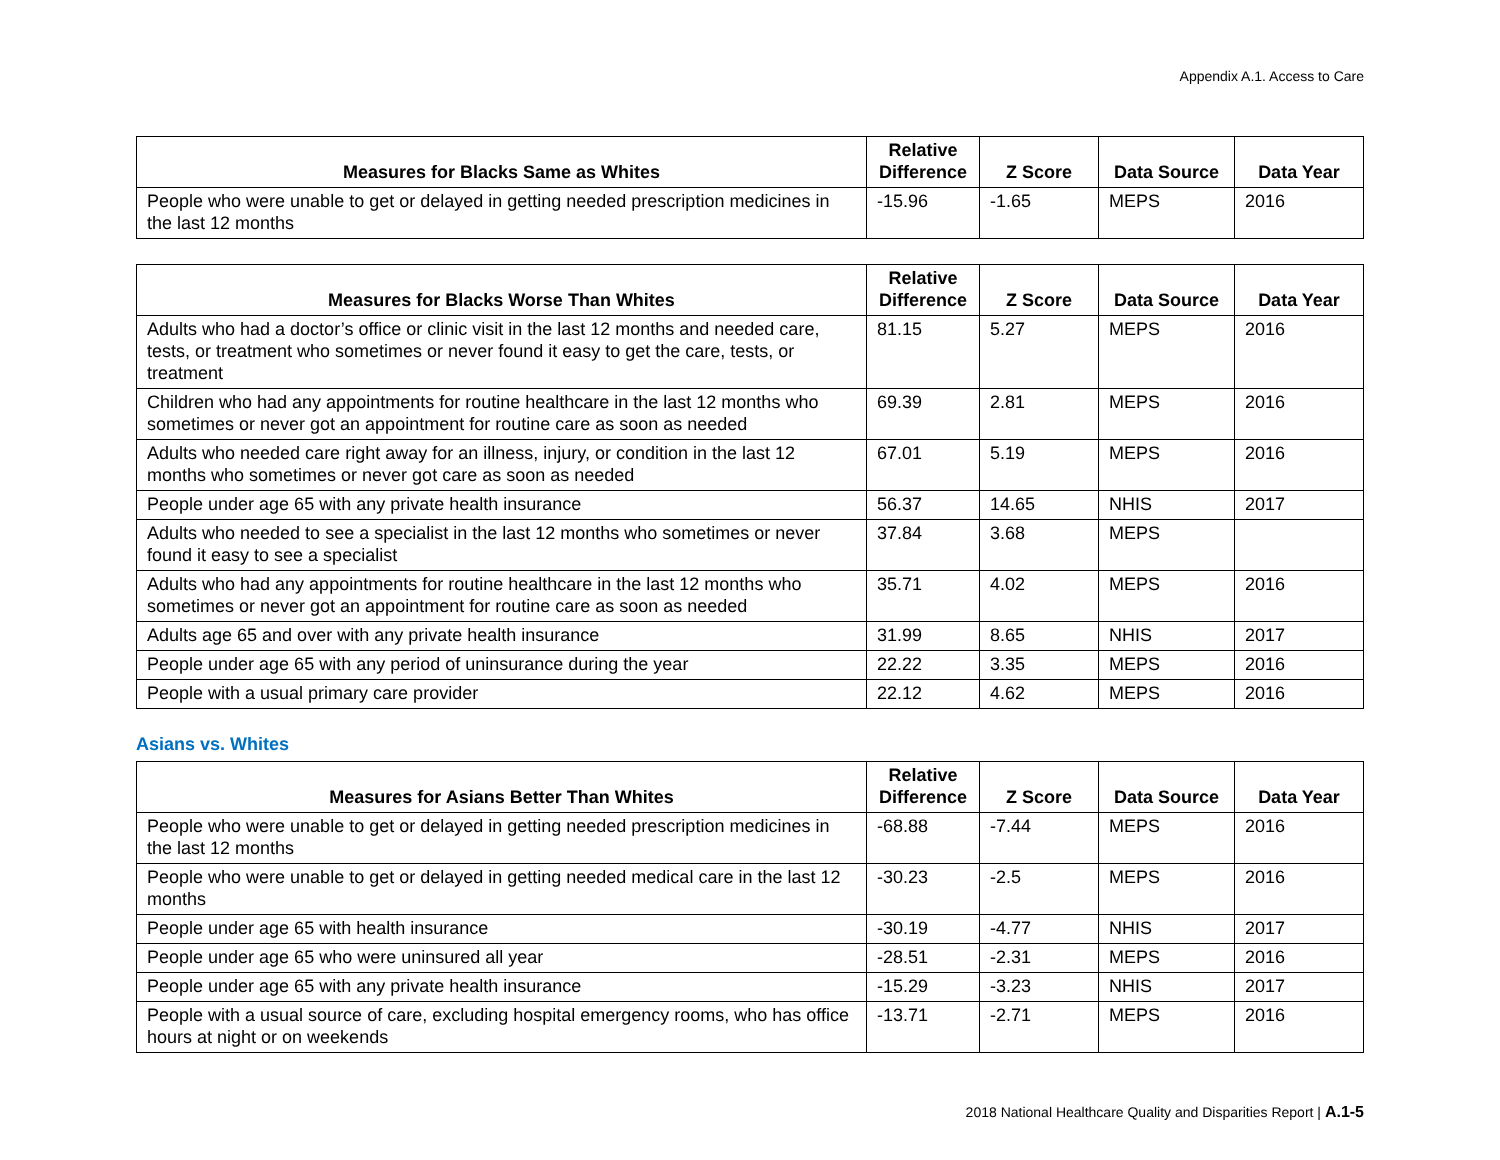Appendix A.1. Access to Care
| Measures for Blacks Same as Whites | Relative Difference | Z Score | Data Source | Data Year |
| --- | --- | --- | --- | --- |
| People who were unable to get or delayed in getting needed prescription medicines in the last 12 months | -15.96 | -1.65 | MEPS | 2016 |
| Measures for Blacks Worse Than Whites | Relative Difference | Z Score | Data Source | Data Year |
| --- | --- | --- | --- | --- |
| Adults who had a doctor’s office or clinic visit in the last 12 months and needed care, tests, or treatment who sometimes or never found it easy to get the care, tests, or treatment | 81.15 | 5.27 | MEPS | 2016 |
| Children who had any appointments for routine healthcare in the last 12 months who sometimes or never got an appointment for routine care as soon as needed | 69.39 | 2.81 | MEPS | 2016 |
| Adults who needed care right away for an illness, injury, or condition in the last 12 months who sometimes or never got care as soon as needed | 67.01 | 5.19 | MEPS | 2016 |
| People under age 65 with any private health insurance | 56.37 | 14.65 | NHIS | 2017 |
| Adults who needed to see a specialist in the last 12 months who sometimes or never found it easy to see a specialist | 37.84 | 3.68 | MEPS | |
| Adults who had any appointments for routine healthcare in the last 12 months who sometimes or never got an appointment for routine care as soon as needed | 35.71 | 4.02 | MEPS | 2016 |
| Adults age 65 and over with any private health insurance | 31.99 | 8.65 | NHIS | 2017 |
| People under age 65 with any period of uninsurance during the year | 22.22 | 3.35 | MEPS | 2016 |
| People with a usual primary care provider | 22.12 | 4.62 | MEPS | 2016 |
Asians vs. Whites
| Measures for Asians Better Than Whites | Relative Difference | Z Score | Data Source | Data Year |
| --- | --- | --- | --- | --- |
| People who were unable to get or delayed in getting needed prescription medicines in the last 12 months | -68.88 | -7.44 | MEPS | 2016 |
| People who were unable to get or delayed in getting needed medical care in the last 12 months | -30.23 | -2.5 | MEPS | 2016 |
| People under age 65 with health insurance | -30.19 | -4.77 | NHIS | 2017 |
| People under age 65 who were uninsured all year | -28.51 | -2.31 | MEPS | 2016 |
| People under age 65 with any private health insurance | -15.29 | -3.23 | NHIS | 2017 |
| People with a usual source of care, excluding hospital emergency rooms, who has office hours at night or on weekends | -13.71 | -2.71 | MEPS | 2016 |
2018 National Healthcare Quality and Disparities Report | A.1-5